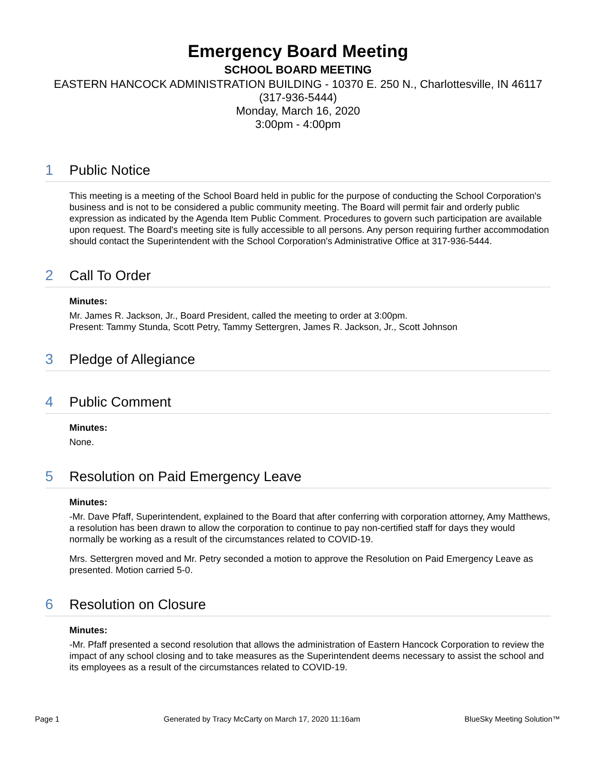Emergency Board Meeting
SCHOOL BOARD MEETING
EASTERN HANCOCK ADMINISTRATION BUILDING - 10370 E. 250 N., Charlottesville, IN 46117
(317-936-5444)
Monday, March 16, 2020
3:00pm - 4:00pm
1 Public Notice
This meeting is a meeting of the School Board held in public for the purpose of conducting the School Corporation's business and is not to be considered a public community meeting. The Board will permit fair and orderly public expression as indicated by the Agenda Item Public Comment. Procedures to govern such participation are available upon request. The Board's meeting site is fully accessible to all persons. Any person requiring further accommodation should contact the Superintendent with the School Corporation's Administrative Office at 317-936-5444.
2 Call To Order
Minutes:
Mr. James R. Jackson, Jr., Board President, called the meeting to order at 3:00pm.
Present: Tammy Stunda, Scott Petry, Tammy Settergren, James R. Jackson, Jr., Scott Johnson
3 Pledge of Allegiance
4 Public Comment
Minutes:
None.
5 Resolution on Paid Emergency Leave
Minutes:
-Mr. Dave Pfaff, Superintendent, explained to the Board that after conferring with corporation attorney, Amy Matthews, a resolution has been drawn to allow the corporation to continue to pay non-certified staff for days they would normally be working as a result of the circumstances related to COVID-19.
Mrs. Settergren moved and Mr. Petry seconded a motion to approve the Resolution on Paid Emergency Leave as presented. Motion carried 5-0.
6 Resolution on Closure
Minutes:
-Mr. Pfaff presented a second resolution that allows the administration of Eastern Hancock Corporation to review the impact of any school closing and to take measures as the Superintendent deems necessary to assist the school and its employees as a result of the circumstances related to COVID-19.
Page 1 Generated by Tracy McCarty on March 17, 2020 11:16am BlueSky Meeting Solution™